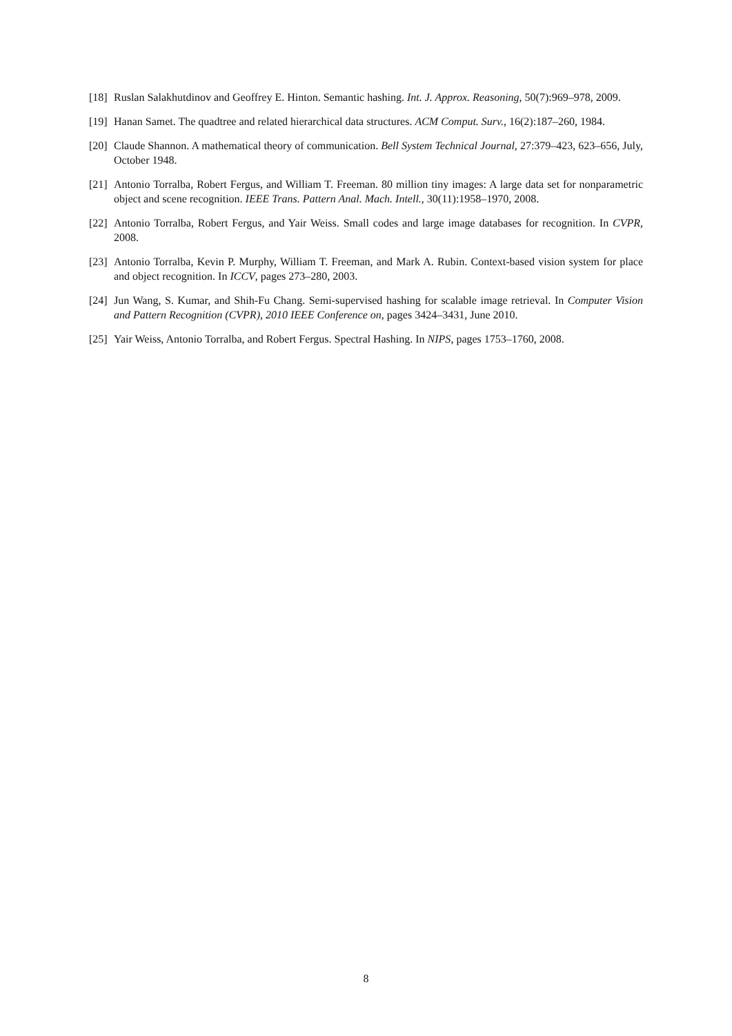[18] Ruslan Salakhutdinov and Geoffrey E. Hinton. Semantic hashing. Int. J. Approx. Reasoning, 50(7):969–978, 2009.
[19] Hanan Samet. The quadtree and related hierarchical data structures. ACM Comput. Surv., 16(2):187–260, 1984.
[20] Claude Shannon. A mathematical theory of communication. Bell System Technical Journal, 27:379–423, 623–656, July, October 1948.
[21] Antonio Torralba, Robert Fergus, and William T. Freeman. 80 million tiny images: A large data set for nonparametric object and scene recognition. IEEE Trans. Pattern Anal. Mach. Intell., 30(11):1958–1970, 2008.
[22] Antonio Torralba, Robert Fergus, and Yair Weiss. Small codes and large image databases for recognition. In CVPR, 2008.
[23] Antonio Torralba, Kevin P. Murphy, William T. Freeman, and Mark A. Rubin. Context-based vision system for place and object recognition. In ICCV, pages 273–280, 2003.
[24] Jun Wang, S. Kumar, and Shih-Fu Chang. Semi-supervised hashing for scalable image retrieval. In Computer Vision and Pattern Recognition (CVPR), 2010 IEEE Conference on, pages 3424–3431, June 2010.
[25] Yair Weiss, Antonio Torralba, and Robert Fergus. Spectral Hashing. In NIPS, pages 1753–1760, 2008.
8